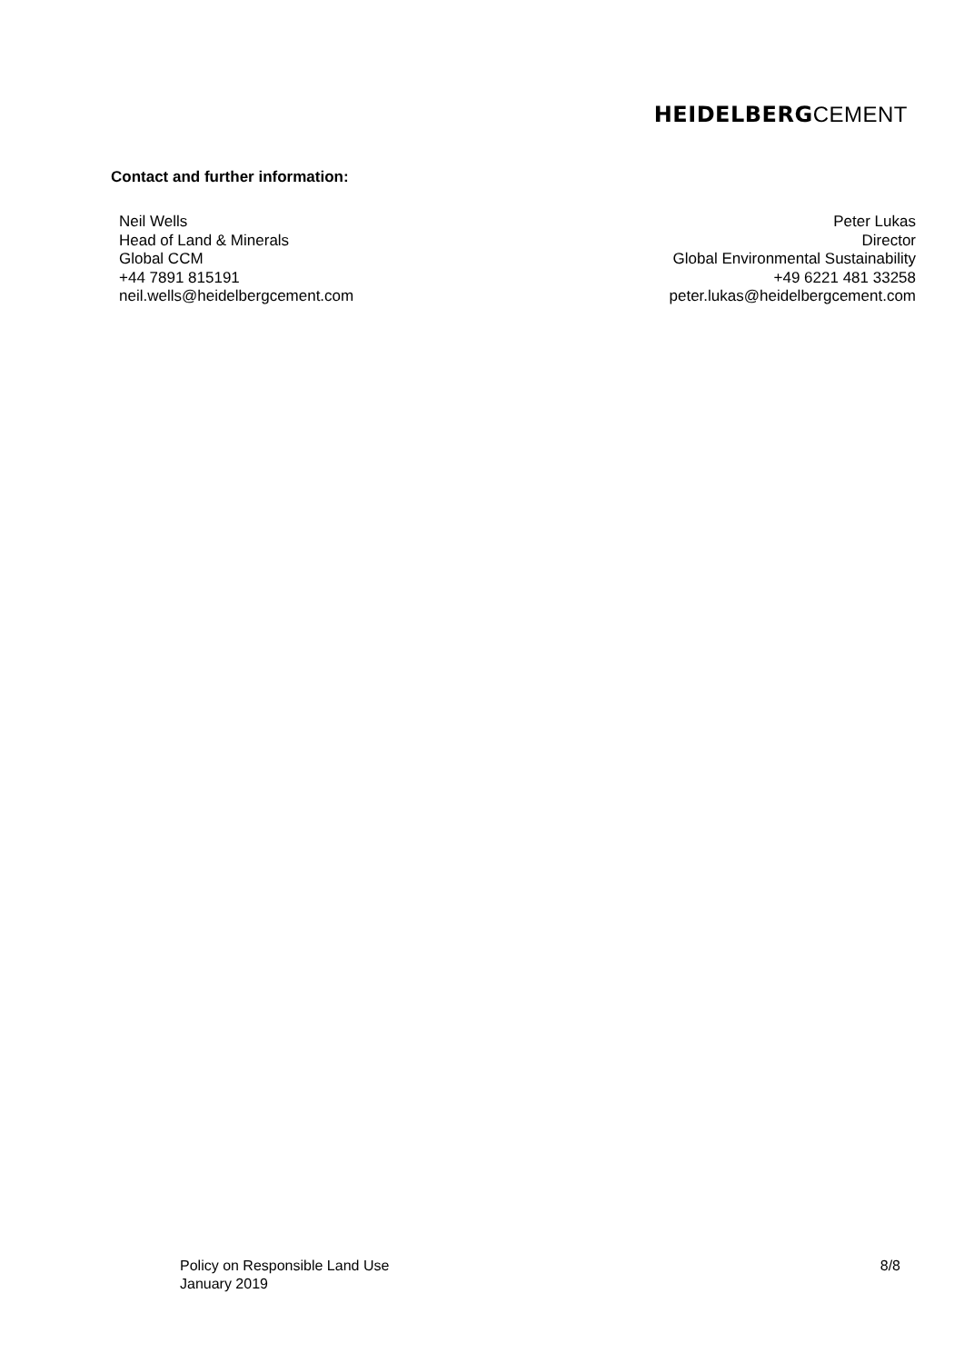HEIDELBERGCEMENT
Contact and further information:
Neil Wells
Head of Land & Minerals
Global CCM
+44 7891 815191
neil.wells@heidelbergcement.com
Peter Lukas
Director
Global Environmental Sustainability
+49 6221 481 33258
peter.lukas@heidelbergcement.com
Policy on Responsible Land Use
January 2019
8/8